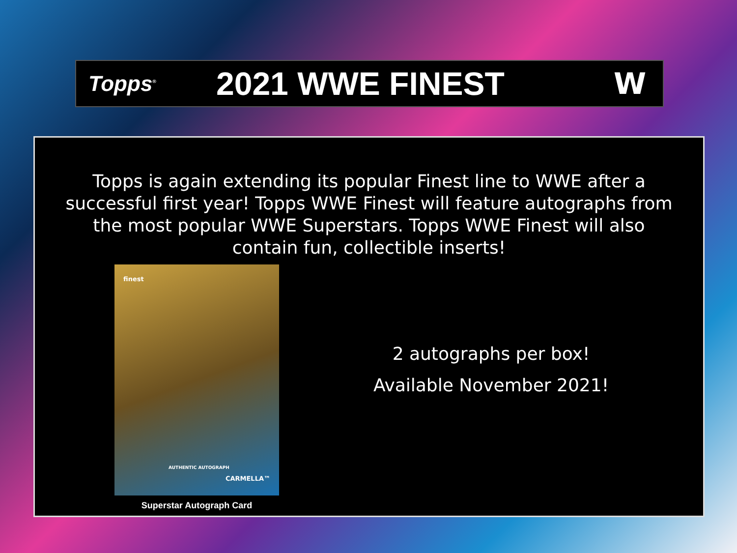Topps<sup>®</sup>
2021 WWE FINEST W
Topps is again extending its popular Finest line to WWE after a successful first year! Topps WWE Finest will feature autographs from the most popular WWE Superstars. Topps WWE Finest will also contain fun, collectible inserts!
finest
AUTHENTIC AUTOGRAPH
CARMELLA™
Superstar Autograph Card
2 autographs per box!
Available November 2021!